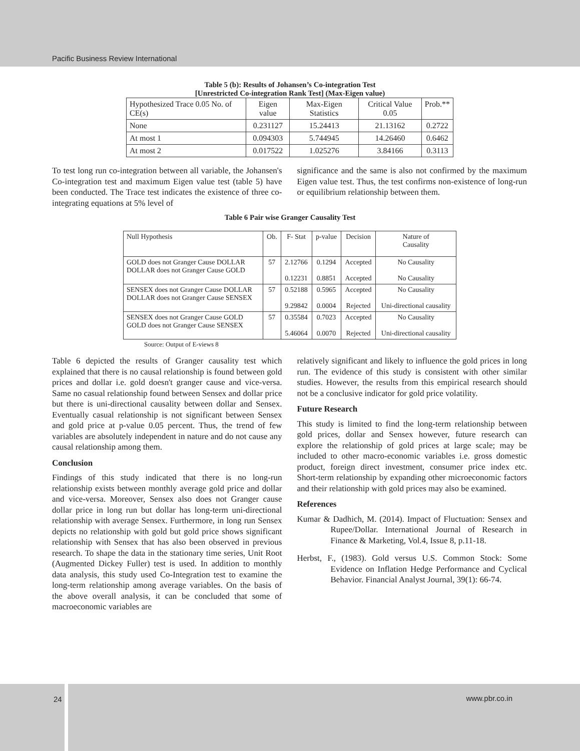Pacific Business Review International
Table 5 (b): Results of Johansen’s Co-integration Test
[Unrestricted Co-integration Rank Test] (Max-Eigen value)
| Hypothesized Trace 0.05 No. of CE(s) | Eigen value | Max-Eigen Statistics | Critical Value 0.05 | Prob.** |
| --- | --- | --- | --- | --- |
| None | 0.231127 | 15.24413 | 21.13162 | 0.2722 |
| At most 1 | 0.094303 | 5.744945 | 14.26460 | 0.6462 |
| At most 2 | 0.017522 | 1.025276 | 3.84166 | 0.3113 |
To test long run co-integration between all variable, the Johansen's Co-integration test and maximum Eigen value test (table 5) have been conducted. The Trace test indicates the existence of three co-integrating equations at 5% level of
significance and the same is also not confirmed by the maximum Eigen value test. Thus, the test confirms non-existence of long-run or equilibrium relationship between them.
Table 6 Pair wise Granger Causality Test
| Null Hypothesis | Ob. | F- Stat | p-value | Decision | Nature of Causality |
| --- | --- | --- | --- | --- | --- |
| GOLD does not Granger Cause DOLLAR DOLLAR does not Granger Cause GOLD | 57 | 2.12766 0.12231 | 0.1294 0.8851 | Accepted Accepted | No Causality No Causality |
| SENSEX does not Granger Cause DOLLAR DOLLAR does not Granger Cause SENSEX | 57 | 0.52188 9.29842 | 0.5965 0.0004 | Accepted Rejected | No Causality Uni-directional causality |
| SENSEX does not Granger Cause GOLD GOLD does not Granger Cause SENSEX | 57 | 0.35584 5.46064 | 0.7023 0.0070 | Accepted Rejected | No Causality Uni-directional causality |
Source: Output of E-views 8
Table 6 depicted the results of Granger causality test which explained that there is no causal relationship is found between gold prices and dollar i.e. gold doesn't granger cause and vice-versa. Same no casual relationship found between Sensex and dollar price but there is uni-directional causality between dollar and Sensex. Eventually casual relationship is not significant between Sensex and gold price at p-value 0.05 percent. Thus, the trend of few variables are absolutely independent in nature and do not cause any causal relationship among them.
Conclusion
Findings of this study indicated that there is no long-run relationship exists between monthly average gold price and dollar and vice-versa. Moreover, Sensex also does not Granger cause dollar price in long run but dollar has long-term uni-directional relationship with average Sensex. Furthermore, in long run Sensex depicts no relationship with gold but gold price shows significant relationship with Sensex that has also been observed in previous research. To shape the data in the stationary time series, Unit Root (Augmented Dickey Fuller) test is used. In addition to monthly data analysis, this study used Co-Integration test to examine the long-term relationship among average variables. On the basis of the above overall analysis, it can be concluded that some of macroeconomic variables are
relatively significant and likely to influence the gold prices in long run. The evidence of this study is consistent with other similar studies. However, the results from this empirical research should not be a conclusive indicator for gold price volatility.
Future Research
This study is limited to find the long-term relationship between gold prices, dollar and Sensex however, future research can explore the relationship of gold prices at large scale; may be included to other macro-economic variables i.e. gross domestic product, foreign direct investment, consumer price index etc. Short-term relationship by expanding other microeconomic factors and their relationship with gold prices may also be examined.
References
Kumar & Dadhich, M. (2014). Impact of Fluctuation: Sensex and Rupee/Dollar. International Journal of Research in Finance & Marketing, Vol.4, Issue 8, p.11-18.
Herbst, F., (1983). Gold versus U.S. Common Stock: Some Evidence on Inflation Hedge Performance and Cyclical Behavior. Financial Analyst Journal, 39(1): 66-74.
24 www.pbr.co.in